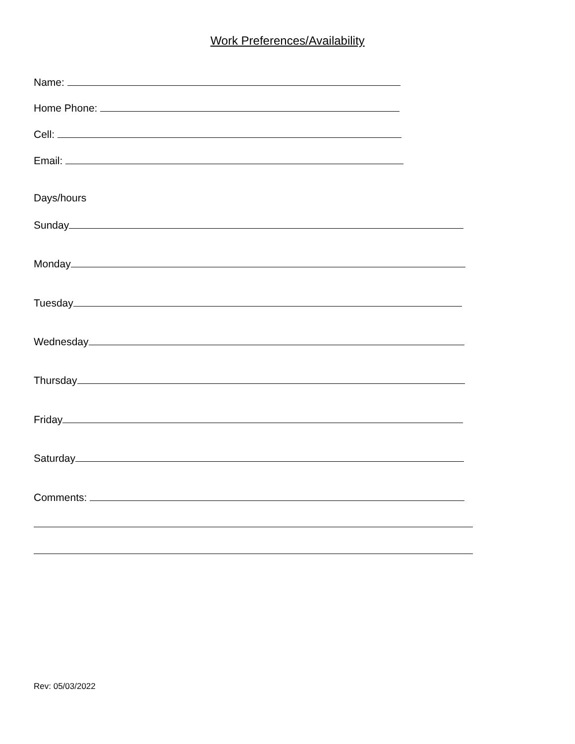Work Preferences/Availability
Name:
Home Phone:
Cell:
Email:
Days/hours
Sunday
Monday
Tuesday
Wednesday
Thursday
Friday
Saturday
Comments:
Rev: 05/03/2022